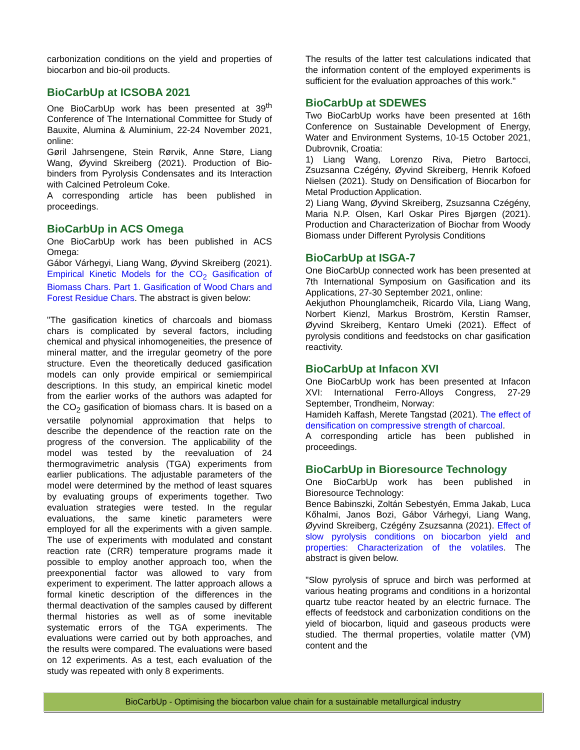carbonization conditions on the yield and properties of biocarbon and bio-oil products.
BioCarbUp at ICSOBA 2021
One BioCarbUp work has been presented at 39<sup>th</sup> Conference of The International Committee for Study of Bauxite, Alumina & Aluminium, 22-24 November 2021, online:
Gøril Jahrsengene, Stein Rørvik, Anne Støre, Liang Wang, Øyvind Skreiberg (2021). Production of Bio-binders from Pyrolysis Condensates and its Interaction with Calcined Petroleum Coke.
A corresponding article has been published in proceedings.
BioCarbUp in ACS Omega
One BioCarbUp work has been published in ACS Omega:
Gábor Várhegyi, Liang Wang, Øyvind Skreiberg (2021). Empirical Kinetic Models for the CO<sub>2</sub> Gasification of Biomass Chars. Part 1. Gasification of Wood Chars and Forest Residue Chars. The abstract is given below:
"The gasification kinetics of charcoals and biomass chars is complicated by several factors, including chemical and physical inhomogeneities, the presence of mineral matter, and the irregular geometry of the pore structure. Even the theoretically deduced gasification models can only provide empirical or semiempirical descriptions. In this study, an empirical kinetic model from the earlier works of the authors was adapted for the CO<sub>2</sub> gasification of biomass chars. It is based on a versatile polynomial approximation that helps to describe the dependence of the reaction rate on the progress of the conversion. The applicability of the model was tested by the reevaluation of 24 thermogravimetric analysis (TGA) experiments from earlier publications. The adjustable parameters of the model were determined by the method of least squares by evaluating groups of experiments together. Two evaluation strategies were tested. In the regular evaluations, the same kinetic parameters were employed for all the experiments with a given sample. The use of experiments with modulated and constant reaction rate (CRR) temperature programs made it possible to employ another approach too, when the preexponential factor was allowed to vary from experiment to experiment. The latter approach allows a formal kinetic description of the differences in the thermal deactivation of the samples caused by different thermal histories as well as of some inevitable systematic errors of the TGA experiments. The evaluations were carried out by both approaches, and the results were compared. The evaluations were based on 12 experiments. As a test, each evaluation of the study was repeated with only 8 experiments.
The results of the latter test calculations indicated that the information content of the employed experiments is sufficient for the evaluation approaches of this work."
BioCarbUp at SDEWES
Two BioCarbUp works have been presented at 16th Conference on Sustainable Development of Energy, Water and Environment Systems, 10-15 October 2021, Dubrovnik, Croatia:
1) Liang Wang, Lorenzo Riva, Pietro Bartocci, Zsuzsanna Czégény, Øyvind Skreiberg, Henrik Kofoed Nielsen (2021). Study on Densification of Biocarbon for Metal Production Application.
2) Liang Wang, Øyvind Skreiberg, Zsuzsanna Czégény, Maria N.P. Olsen, Karl Oskar Pires Bjørgen (2021). Production and Characterization of Biochar from Woody Biomass under Different Pyrolysis Conditions
BioCarbUp at ISGA-7
One BioCarbUp connected work has been presented at 7th International Symposium on Gasification and its Applications, 27-30 September 2021, online:
Aekjuthon Phounglamcheik, Ricardo Vila, Liang Wang, Norbert Kienzl, Markus Broström, Kerstin Ramser, Øyvind Skreiberg, Kentaro Umeki (2021). Effect of pyrolysis conditions and feedstocks on char gasification reactivity.
BioCarbUp at Infacon XVI
One BioCarbUp work has been presented at Infacon XVI: International Ferro-Alloys Congress, 27-29 September, Trondheim, Norway:
Hamideh Kaffash, Merete Tangstad (2021). The effect of densification on compressive strength of charcoal.
A corresponding article has been published in proceedings.
BioCarbUp in Bioresource Technology
One BioCarbUp work has been published in Bioresource Technology:
Bence Babinszki, Zoltán Sebestyén, Emma Jakab, Luca Kőhalmi, Janos Bozi, Gábor Várhegyi, Liang Wang, Øyvind Skreiberg, Czégény Zsuzsanna (2021). Effect of slow pyrolysis conditions on biocarbon yield and properties: Characterization of the volatiles. The abstract is given below.
"Slow pyrolysis of spruce and birch was performed at various heating programs and conditions in a horizontal quartz tube reactor heated by an electric furnace. The effects of feedstock and carbonization conditions on the yield of biocarbon, liquid and gaseous products were studied. The thermal properties, volatile matter (VM) content and the
BioCarbUp - Optimising the biocarbon value chain for a sustainable metallurgical industry